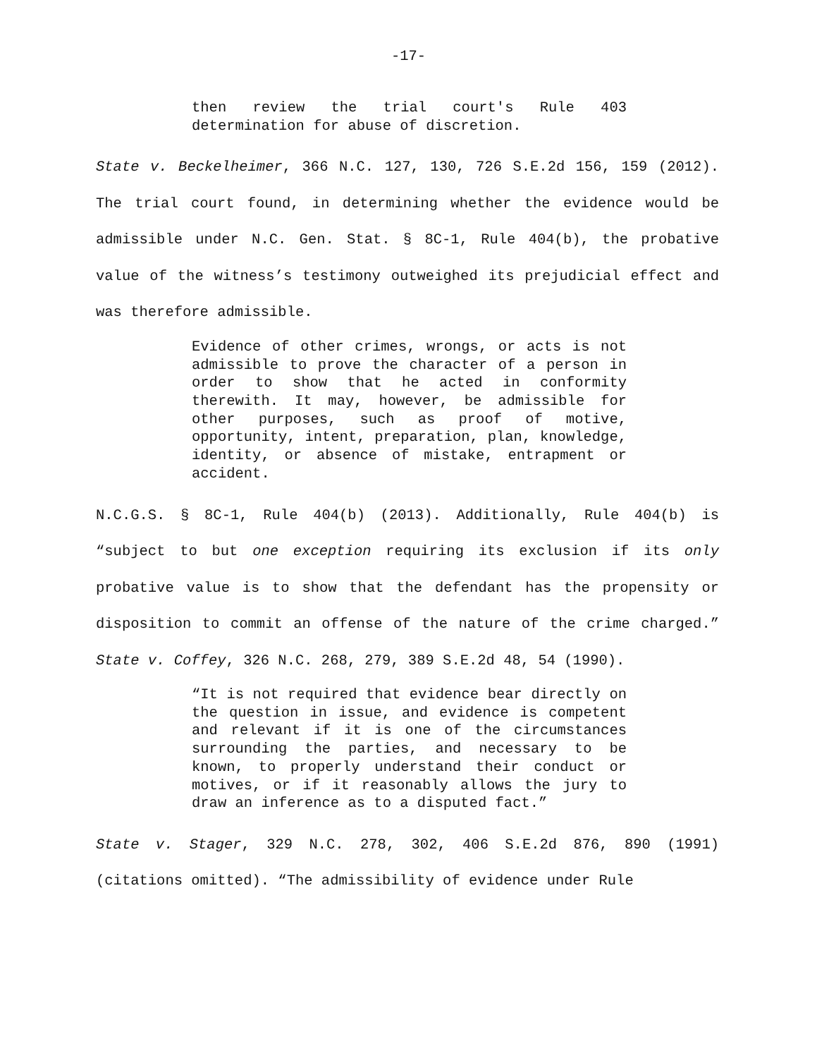-17-
then review the trial court's Rule 403 determination for abuse of discretion.
State v. Beckelheimer, 366 N.C. 127, 130, 726 S.E.2d 156, 159 (2012). The trial court found, in determining whether the evidence would be admissible under N.C. Gen. Stat. § 8C-1, Rule 404(b), the probative value of the witness’s testimony outweighed its prejudicial effect and was therefore admissible.
Evidence of other crimes, wrongs, or acts is not admissible to prove the character of a person in order to show that he acted in conformity therewith. It may, however, be admissible for other purposes, such as proof of motive, opportunity, intent, preparation, plan, knowledge, identity, or absence of mistake, entrapment or accident.
N.C.G.S. § 8C-1, Rule 404(b) (2013). Additionally, Rule 404(b) is “subject to but one exception requiring its exclusion if its only probative value is to show that the defendant has the propensity or disposition to commit an offense of the nature of the crime charged.” State v. Coffey, 326 N.C. 268, 279, 389 S.E.2d 48, 54 (1990).
“It is not required that evidence bear directly on the question in issue, and evidence is competent and relevant if it is one of the circumstances surrounding the parties, and necessary to be known, to properly understand their conduct or motives, or if it reasonably allows the jury to draw an inference as to a disputed fact.”
State v. Stager, 329 N.C. 278, 302, 406 S.E.2d 876, 890 (1991) (citations omitted). “The admissibility of evidence under Rule